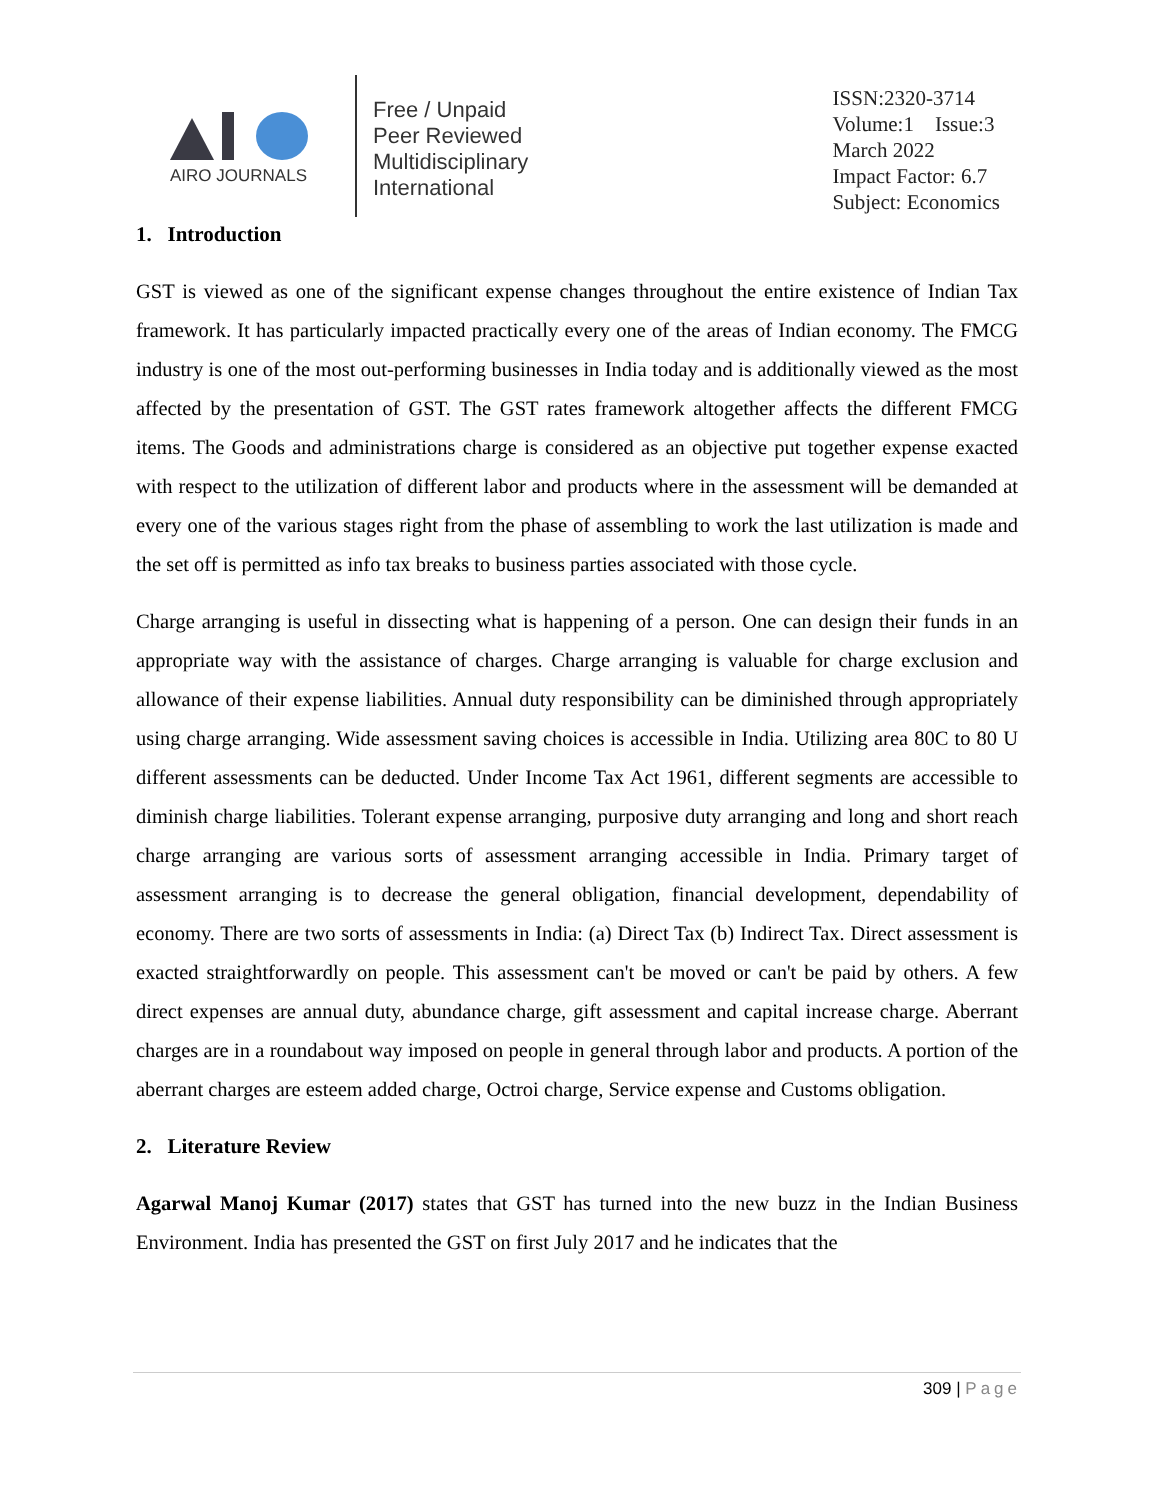AIRO JOURNALS
Free / Unpaid
Peer Reviewed
Multidisciplinary
International
ISSN:2320-3714
Volume:1 Issue:3
March 2022
Impact Factor: 6.7
Subject: Economics
1. Introduction
GST is viewed as one of the significant expense changes throughout the entire existence of Indian Tax framework. It has particularly impacted practically every one of the areas of Indian economy. The FMCG industry is one of the most out-performing businesses in India today and is additionally viewed as the most affected by the presentation of GST. The GST rates framework altogether affects the different FMCG items. The Goods and administrations charge is considered as an objective put together expense exacted with respect to the utilization of different labor and products where in the assessment will be demanded at every one of the various stages right from the phase of assembling to work the last utilization is made and the set off is permitted as info tax breaks to business parties associated with those cycle.
Charge arranging is useful in dissecting what is happening of a person. One can design their funds in an appropriate way with the assistance of charges. Charge arranging is valuable for charge exclusion and allowance of their expense liabilities. Annual duty responsibility can be diminished through appropriately using charge arranging. Wide assessment saving choices is accessible in India. Utilizing area 80C to 80 U different assessments can be deducted. Under Income Tax Act 1961, different segments are accessible to diminish charge liabilities. Tolerant expense arranging, purposive duty arranging and long and short reach charge arranging are various sorts of assessment arranging accessible in India. Primary target of assessment arranging is to decrease the general obligation, financial development, dependability of economy. There are two sorts of assessments in India: (a) Direct Tax (b) Indirect Tax. Direct assessment is exacted straightforwardly on people. This assessment can't be moved or can't be paid by others. A few direct expenses are annual duty, abundance charge, gift assessment and capital increase charge. Aberrant charges are in a roundabout way imposed on people in general through labor and products. A portion of the aberrant charges are esteem added charge, Octroi charge, Service expense and Customs obligation.
2. Literature Review
Agarwal Manoj Kumar (2017) states that GST has turned into the new buzz in the Indian Business Environment. India has presented the GST on first July 2017 and he indicates that the
309 | Page